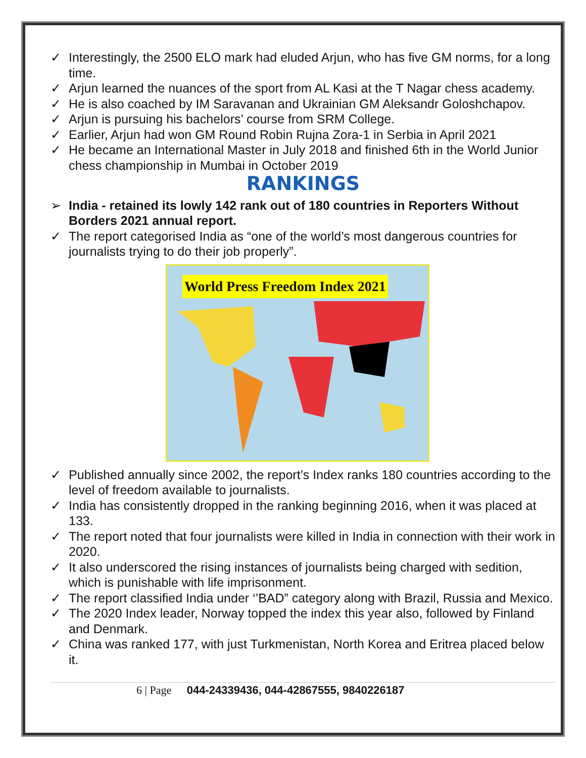✓ Interestingly, the 2500 ELO mark had eluded Arjun, who has five GM norms, for a long time.
✓ Arjun learned the nuances of the sport from AL Kasi at the T Nagar chess academy.
✓ He is also coached by IM Saravanan and Ukrainian GM Aleksandr Goloshchapov.
✓ Arjun is pursuing his bachelors’ course from SRM College.
✓ Earlier, Arjun had won GM Round Robin Rujna Zora-1 in Serbia in April 2021
✓ He became an International Master in July 2018 and finished 6th in the World Junior chess championship in Mumbai in October 2019
RANKINGS
➢ India - retained its lowly 142 rank out of 180 countries in Reporters Without Borders 2021 annual report.
✓ The report categorised India as “one of the world’s most dangerous countries for journalists trying to do their job properly”.
World Press Freedom Index 2021
✓ Published annually since 2002, the report’s Index ranks 180 countries according to the level of freedom available to journalists.
✓ India has consistently dropped in the ranking beginning 2016, when it was placed at 133.
✓ The report noted that four journalists were killed in India in connection with their work in 2020.
✓ It also underscored the rising instances of journalists being charged with sedition, which is punishable with life imprisonment.
✓ The report classified India under ‘’BAD” category along with Brazil, Russia and Mexico.
✓ The 2020 Index leader, Norway topped the index this year also, followed by Finland and Denmark.
✓ China was ranked 177, with just Turkmenistan, North Korea and Eritrea placed below it.
6 | Page 044-24339436, 044-42867555, 9840226187